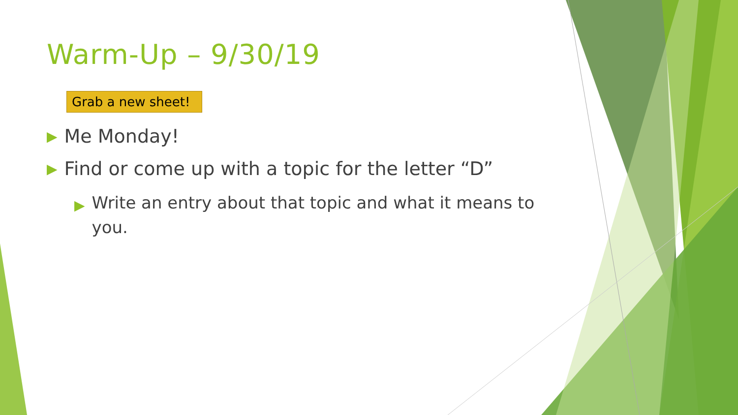Warm-Up – 9/30/19
Grab a new sheet!
▶ Me Monday!
▶ Find or come up with a topic for the letter “D”
▶ Write an entry about that topic and what it means to you.